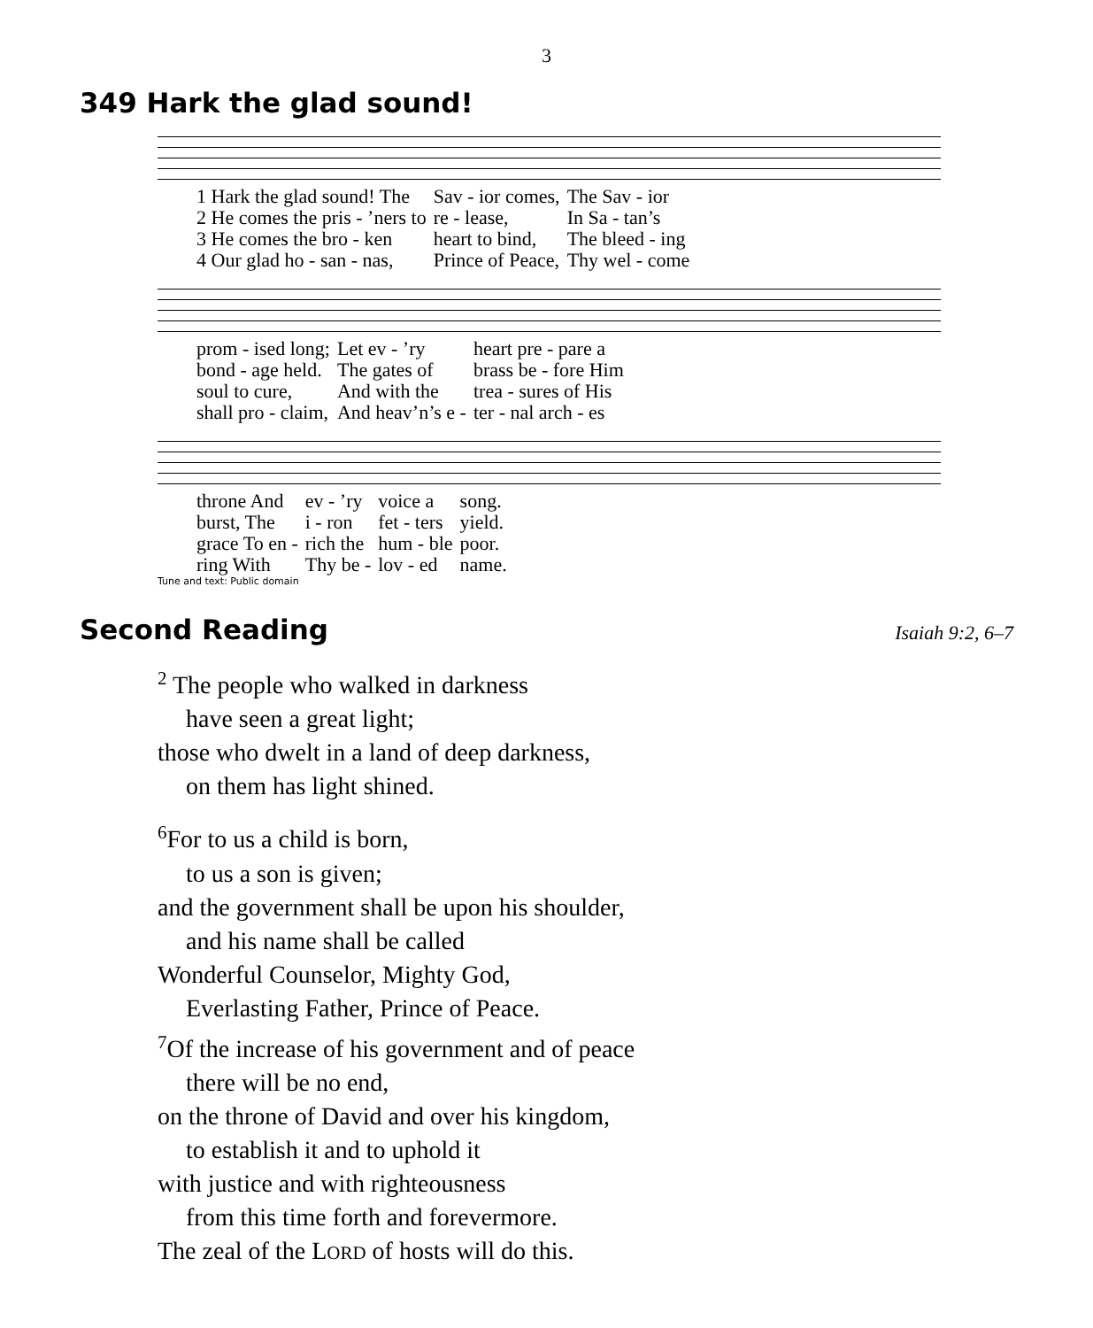3
349 Hark the glad sound!
| 1 Hark the glad sound! The | Sav - ior comes, | The Sav - ior |
| 2 He comes the pris - ’ners to | re - lease, | In Sa - tan’s |
| 3 He comes the bro - ken | heart to bind, | The bleed - ing |
| 4 Our glad ho - san - nas, | Prince of Peace, | Thy wel - come |
| prom - ised long; | Let ev - ’ry | heart pre - pare a |
| bond - age held. | The gates of | brass be - fore Him |
| soul to cure, | And with the | trea - sures of His |
| shall pro - claim, | And heav’n’s e - | ter - nal arch - es |
| throne And | ev - ’ry | voice a | song. |
| burst, The | i - ron | fet - ters | yield. |
| grace To en - | rich the | hum - ble | poor. |
| ring With | Thy be - | lov - ed | name. |
Tune and text: Public domain
Second Reading
Isaiah 9:2, 6–7
<sup>2</sup> The people who walked in darkness
have seen a great light;
those who dwelt in a land of deep darkness,
on them has light shined.
<sup>6</sup> For to us a child is born,
to us a son is given;
and the government shall be upon his shoulder,
and his name shall be called
Wonderful Counselor, Mighty God,
Everlasting Father, Prince of Peace.
<sup>7</sup> Of the increase of his government and of peace
there will be no end,
on the throne of David and over his kingdom,
to establish it and to uphold it
with justice and with righteousness
from this time forth and forevermore.
The zeal of the LORD of hosts will do this.